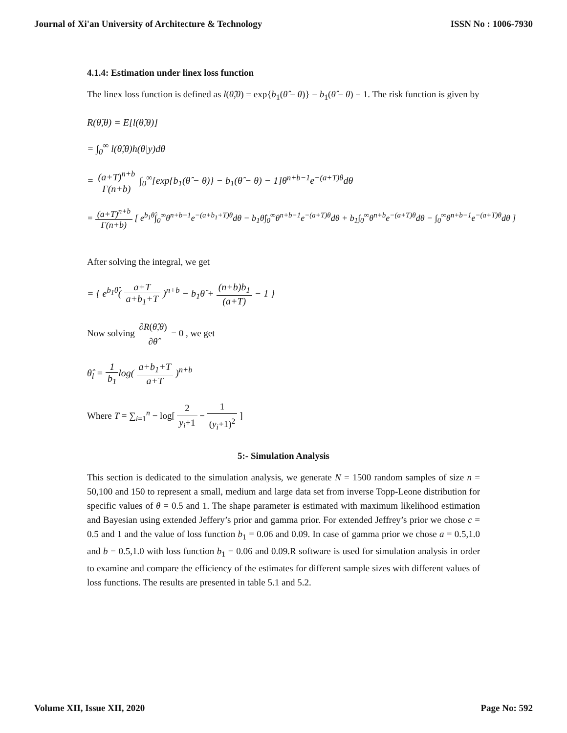Journal of Xi'an University of Architecture & Technology ISSN No : 1006-7930
4.1.4: Estimation under linex loss function
The linex loss function is defined as l(θ̂,θ) = exp{b<sub>1</sub>(θ̂ − θ)} − b<sub>1</sub>(θ̂ − θ) − 1. The risk function is given by
R(θ̂,θ) = E[l(θ̂,θ)]
= ∫<sub>0</sub><sup>∞</sup> l(θ̂,θ)h(θ|y)dθ
= (a+T)<sup>n+b</sup> Γ(n+b) ∫<sub>0</sub><sup>∞</sup>[exp{b<sub>1</sub>(θ̂ − θ)} − b<sub>1</sub>(θ̂ − θ) − 1]θ<sup>n+b−1</sup>e<sup>−(a+T)θ</sup>dθ
= (a+T)<sup>n+b</sup> Γ(n+b) [ e<sup>b<sub>1</sub>θ̂</sup>∫<sub>0</sub><sup>∞</sup>θ<sup>n+b−1</sup>e<sup>−(a+b<sub>1</sub>+T)θ</sup>dθ − b<sub>1</sub>θ̂∫<sub>0</sub><sup>∞</sup>θ<sup>n+b−1</sup>e<sup>−(a+T)θ</sup>dθ + b<sub>1</sub>∫<sub>0</sub><sup>∞</sup>θ<sup>n+b</sup>e<sup>−(a+T)θ</sup>dθ − ∫<sub>0</sub><sup>∞</sup>θ<sup>n+b−1</sup>e<sup>−(a+T)θ</sup>dθ ]
After solving the integral, we get
= { e<sup>b<sub>1</sub>θ̂</sup>( a+T a+b<sub>1</sub>+T )<sup>n+b</sup> − b<sub>1</sub>θ̂ + (n+b)b<sub>1</sub> (a+T) − 1 }
Now solving ∂R(θ̂,θ) ∂θ̂ = 0 , we get
θ̂<sub>l</sub> = 1 b<sub>1</sub>log( a+b<sub>1</sub>+T a+T )<sup>n+b</sup>
Where T = ∑<sub>i=1</sub><sup>n</sup> − log[ 2 y<sub>i</sub>+1 − 1 (y<sub>i</sub>+1)<sup>2</sup> ]
5:- Simulation Analysis
This section is dedicated to the simulation analysis, we generate N = 1500 random samples of size n = 50,100 and 150 to represent a small, medium and large data set from inverse Topp-Leone distribution for specific values of θ = 0.5 and 1. The shape parameter is estimated with maximum likelihood estimation and Bayesian using extended Jeffery’s prior and gamma prior. For extended Jeffrey’s prior we chose c = 0.5 and 1 and the value of loss function b<sub>1</sub> = 0.06 and 0.09. In case of gamma prior we chose a = 0.5,1.0 and b = 0.5,1.0 with loss function b<sub>1</sub> = 0.06 and 0.09.R software is used for simulation analysis in order to examine and compare the efficiency of the estimates for different sample sizes with different values of loss functions. The results are presented in table 5.1 and 5.2.
Volume XII, Issue XII, 2020 Page No: 592